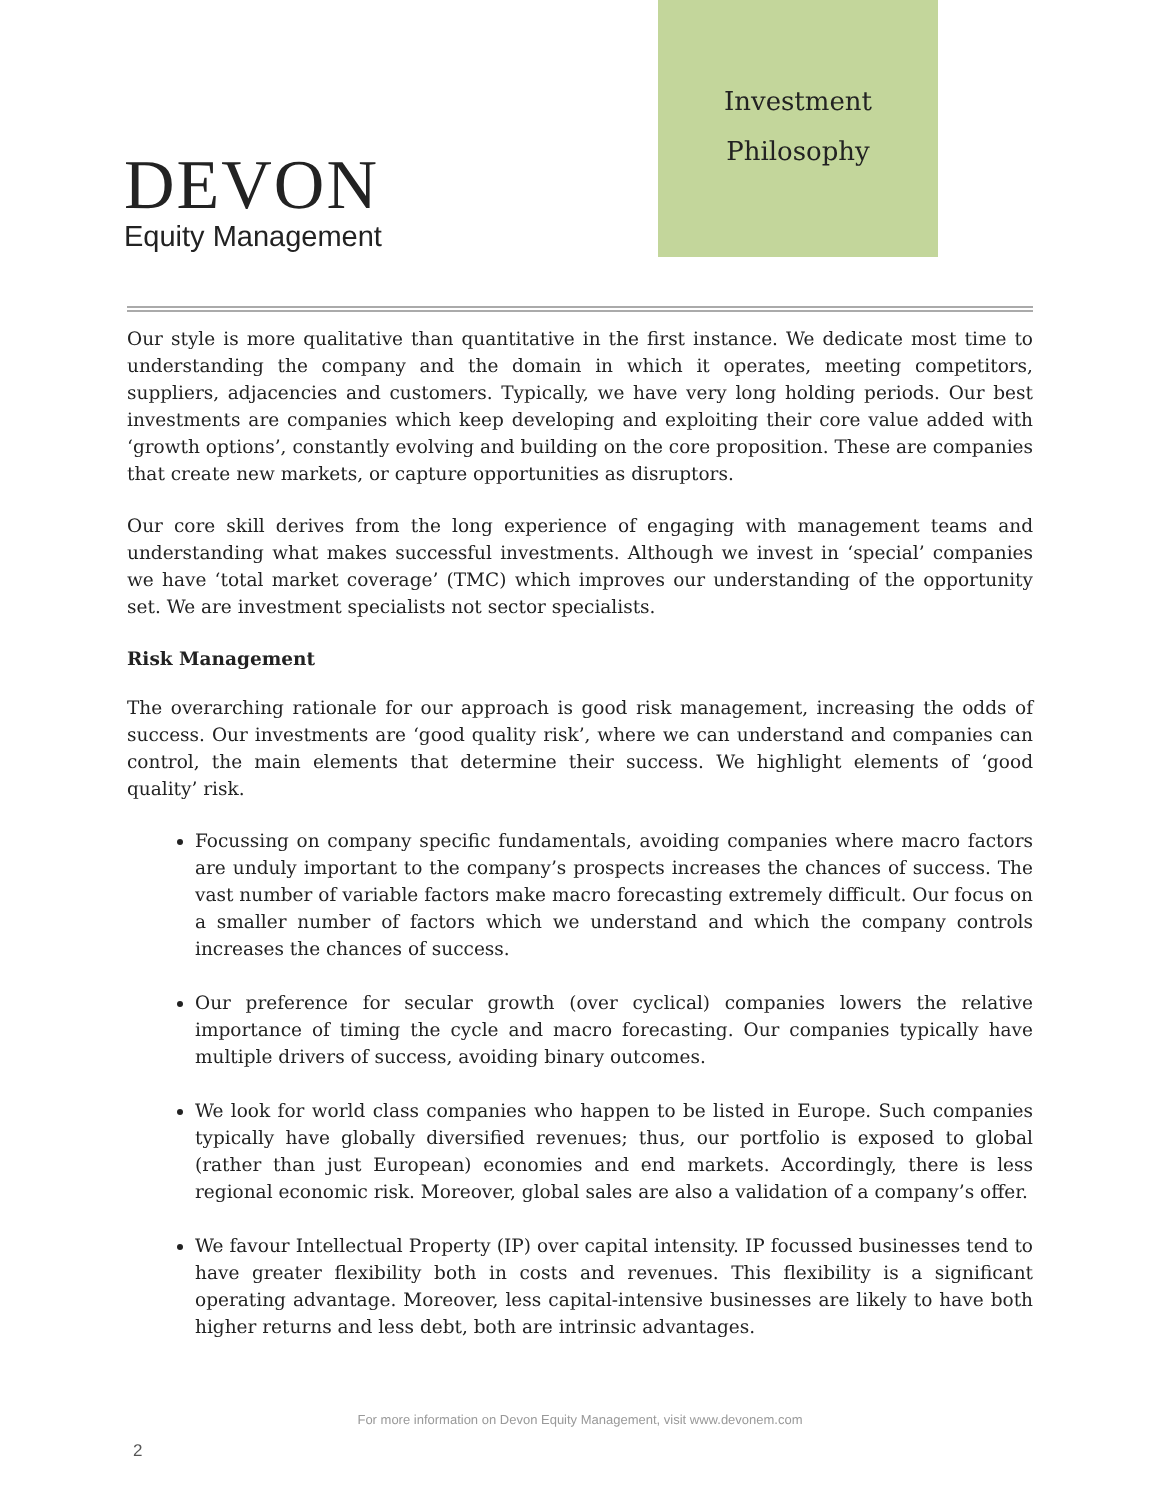DEVON
Equity Management
Investment
Philosophy
Our style is more qualitative than quantitative in the first instance. We dedicate most time to understanding the company and the domain in which it operates, meeting competitors, suppliers, adjacencies and customers. Typically, we have very long holding periods. Our best investments are companies which keep developing and exploiting their core value added with ‘growth options’, constantly evolving and building on the core proposition. These are companies that create new markets, or capture opportunities as disruptors.
Our core skill derives from the long experience of engaging with management teams and understanding what makes successful investments. Although we invest in ‘special’ companies we have ‘total market coverage’ (TMC) which improves our understanding of the opportunity set. We are investment specialists not sector specialists.
Risk Management
The overarching rationale for our approach is good risk management, increasing the odds of success. Our investments are ‘good quality risk’, where we can understand and companies can control, the main elements that determine their success. We highlight elements of ‘good quality’ risk.
Focussing on company specific fundamentals, avoiding companies where macro factors are unduly important to the company’s prospects increases the chances of success. The vast number of variable factors make macro forecasting extremely difficult. Our focus on a smaller number of factors which we understand and which the company controls increases the chances of success.
Our preference for secular growth (over cyclical) companies lowers the relative importance of timing the cycle and macro forecasting. Our companies typically have multiple drivers of success, avoiding binary outcomes.
We look for world class companies who happen to be listed in Europe. Such companies typically have globally diversified revenues; thus, our portfolio is exposed to global (rather than just European) economies and end markets. Accordingly, there is less regional economic risk. Moreover, global sales are also a validation of a company’s offer.
We favour Intellectual Property (IP) over capital intensity. IP focussed businesses tend to have greater flexibility both in costs and revenues. This flexibility is a significant operating advantage. Moreover, less capital-intensive businesses are likely to have both higher returns and less debt, both are intrinsic advantages.
For more information on Devon Equity Management, visit www.devonem.com
2